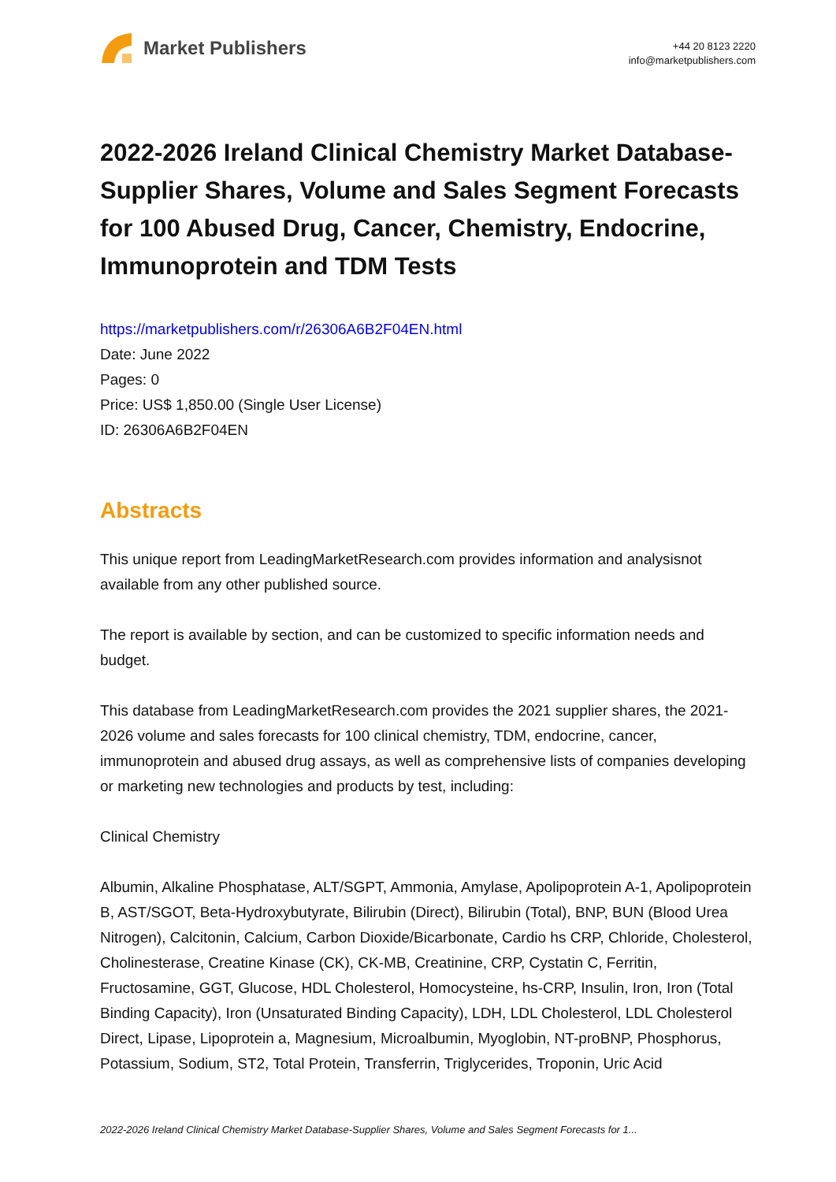Market Publishers
+44 20 8123 2220
info@marketpublishers.com
2022-2026 Ireland Clinical Chemistry Market Database-Supplier Shares, Volume and Sales Segment Forecasts for 100 Abused Drug, Cancer, Chemistry, Endocrine, Immunoprotein and TDM Tests
https://marketpublishers.com/r/26306A6B2F04EN.html
Date: June 2022
Pages: 0
Price: US$ 1,850.00 (Single User License)
ID: 26306A6B2F04EN
Abstracts
This unique report from LeadingMarketResearch.com provides information and analysisnot available from any other published source.
The report is available by section, and can be customized to specific information needs and budget.
This database from LeadingMarketResearch.com provides the 2021 supplier shares, the 2021-2026 volume and sales forecasts for 100 clinical chemistry, TDM, endocrine, cancer, immunoprotein and abused drug assays, as well as comprehensive lists of companies developing or marketing new technologies and products by test, including:
Clinical Chemistry
Albumin, Alkaline Phosphatase, ALT/SGPT, Ammonia, Amylase, Apolipoprotein A-1, Apolipoprotein B, AST/SGOT, Beta-Hydroxybutyrate, Bilirubin (Direct), Bilirubin (Total), BNP, BUN (Blood Urea Nitrogen), Calcitonin, Calcium, Carbon Dioxide/Bicarbonate, Cardio hs CRP, Chloride, Cholesterol, Cholinesterase, Creatine Kinase (CK), CK-MB, Creatinine, CRP, Cystatin C, Ferritin, Fructosamine, GGT, Glucose, HDL Cholesterol, Homocysteine, hs-CRP, Insulin, Iron, Iron (Total Binding Capacity), Iron (Unsaturated Binding Capacity), LDH, LDL Cholesterol, LDL Cholesterol Direct, Lipase, Lipoprotein a, Magnesium, Microalbumin, Myoglobin, NT-proBNP, Phosphorus, Potassium, Sodium, ST2, Total Protein, Transferrin, Triglycerides, Troponin, Uric Acid
2022-2026 Ireland Clinical Chemistry Market Database-Supplier Shares, Volume and Sales Segment Forecasts for 1...